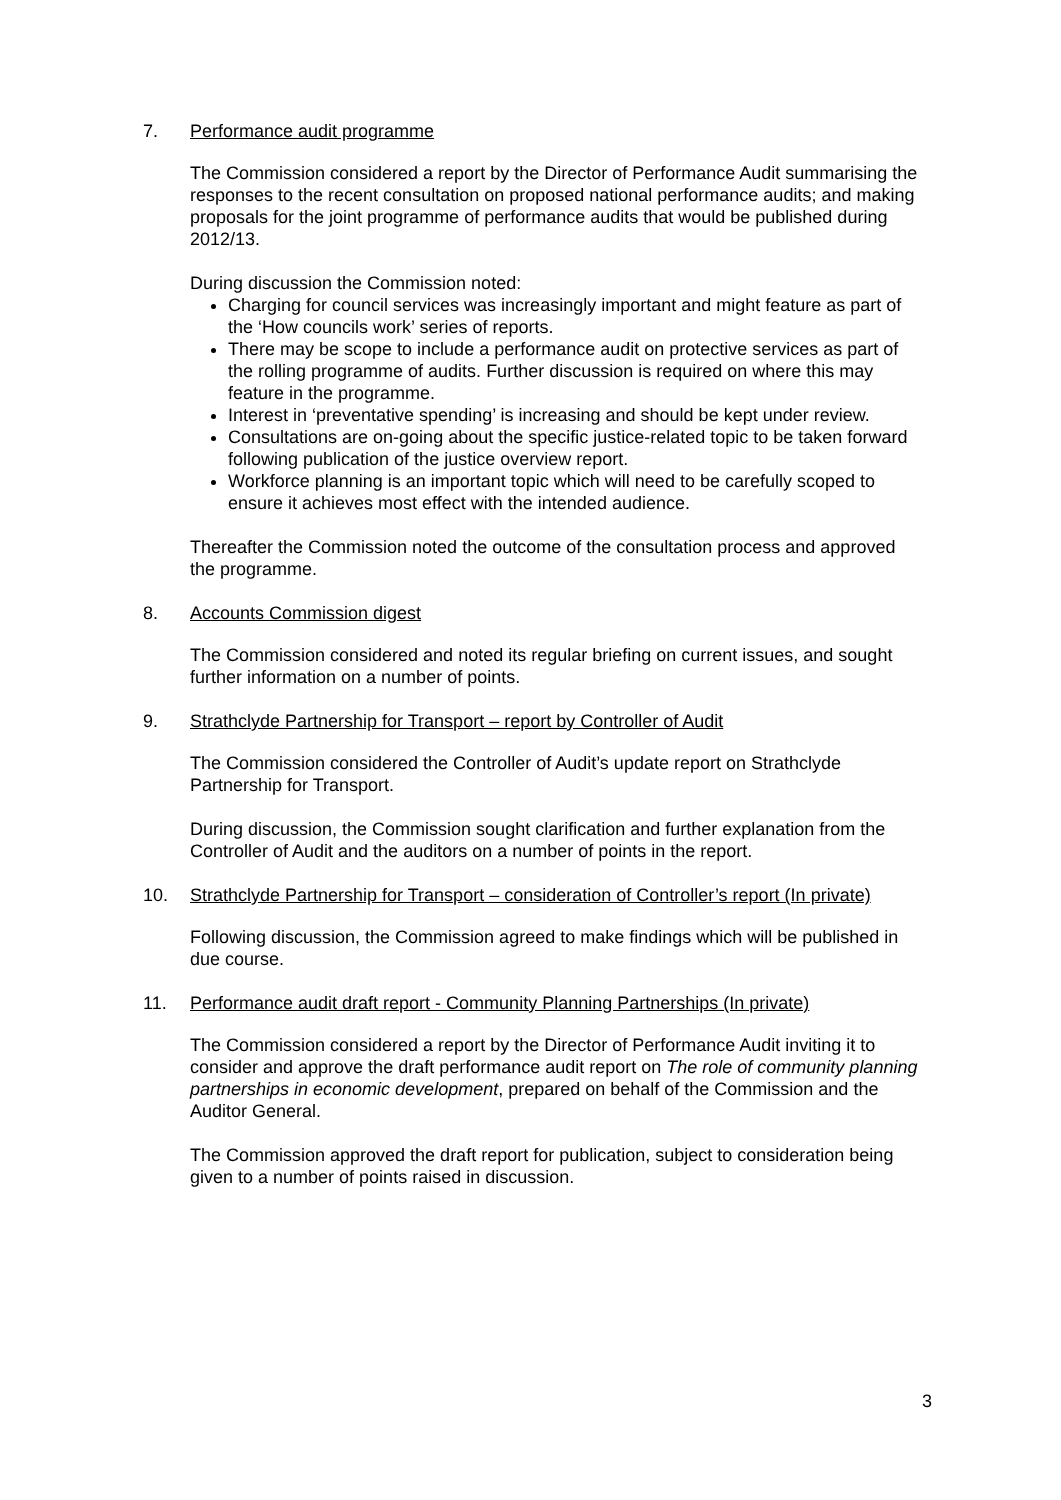7. Performance audit programme
The Commission considered a report by the Director of Performance Audit summarising the responses to the recent consultation on proposed national performance audits; and making proposals for the joint programme of performance audits that would be published during 2012/13.
During discussion the Commission noted:
Charging for council services was increasingly important and might feature as part of the ‘How councils work’ series of reports.
There may be scope to include a performance audit on protective services as part of the rolling programme of audits. Further discussion is required on where this may feature in the programme.
Interest in ‘preventative spending’ is increasing and should be kept under review.
Consultations are on-going about the specific justice-related topic to be taken forward following publication of the justice overview report.
Workforce planning is an important topic which will need to be carefully scoped to ensure it achieves most effect with the intended audience.
Thereafter the Commission noted the outcome of the consultation process and approved the programme.
8. Accounts Commission digest
The Commission considered and noted its regular briefing on current issues, and sought further information on a number of points.
9. Strathclyde Partnership for Transport – report by Controller of Audit
The Commission considered the Controller of Audit’s update report on Strathclyde Partnership for Transport.
During discussion, the Commission sought clarification and further explanation from the Controller of Audit and the auditors on a number of points in the report.
10. Strathclyde Partnership for Transport – consideration of Controller’s report (In private)
Following discussion, the Commission agreed to make findings which will be published in due course.
11. Performance audit draft report - Community Planning Partnerships (In private)
The Commission considered a report by the Director of Performance Audit inviting it to consider and approve the draft performance audit report on The role of community planning partnerships in economic development, prepared on behalf of the Commission and the Auditor General.
The Commission approved the draft report for publication, subject to consideration being given to a number of points raised in discussion.
3